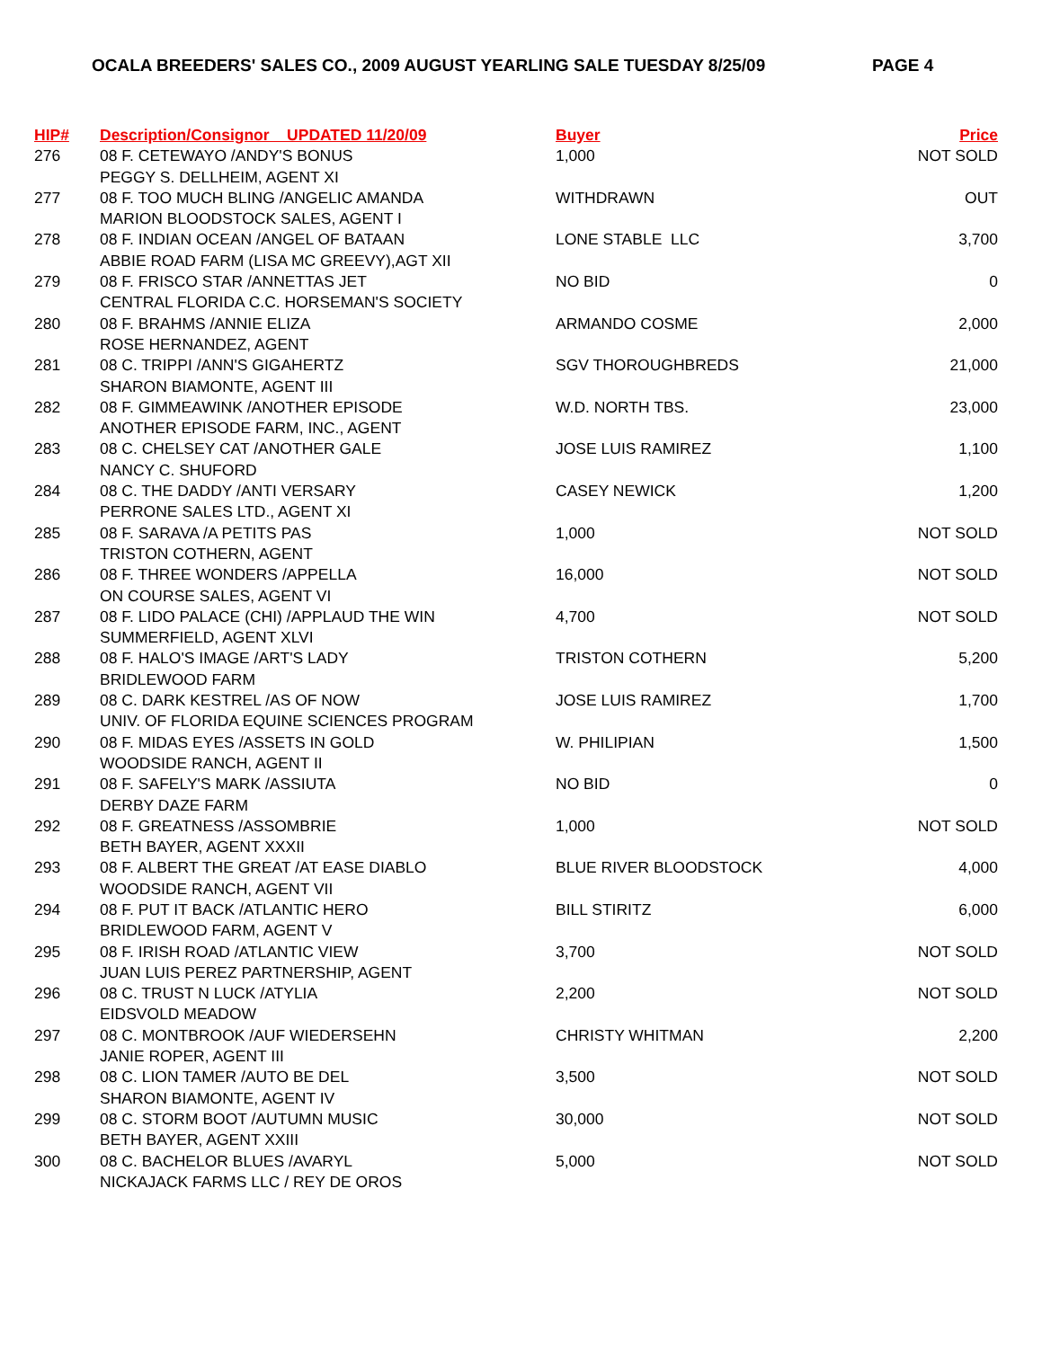OCALA BREEDERS' SALES CO., 2009 AUGUST YEARLING SALE TUESDAY 8/25/09 PAGE 4
| HIP# | Description/Consignor UPDATED 11/20/09 | Buyer | Price |
| --- | --- | --- | --- |
| 276 | 08 F. CETEWAYO /ANDY'S BONUS | 1,000 | NOT SOLD |
| | PEGGY S. DELLHEIM, AGENT XI | | |
| 277 | 08 F. TOO MUCH BLING /ANGELIC AMANDA | WITHDRAWN | OUT |
| | MARION BLOODSTOCK SALES, AGENT I | | |
| 278 | 08 F. INDIAN OCEAN /ANGEL OF BATAAN | LONE STABLE LLC | 3,700 |
| | ABBIE ROAD FARM (LISA MC GREEVY),AGT XII | | |
| 279 | 08 F. FRISCO STAR /ANNETTAS JET | NO BID | 0 |
| | CENTRAL FLORIDA C.C. HORSEMAN'S SOCIETY | | |
| 280 | 08 F. BRAHMS /ANNIE ELIZA | ARMANDO COSME | 2,000 |
| | ROSE HERNANDEZ, AGENT | | |
| 281 | 08 C. TRIPPI /ANN'S GIGAHERTZ | SGV THOROUGHBREDS | 21,000 |
| | SHARON BIAMONTE, AGENT III | | |
| 282 | 08 F. GIMMEAWINK /ANOTHER EPISODE | W.D. NORTH TBS. | 23,000 |
| | ANOTHER EPISODE FARM, INC., AGENT | | |
| 283 | 08 C. CHELSEY CAT /ANOTHER GALE | JOSE LUIS RAMIREZ | 1,100 |
| | NANCY C. SHUFORD | | |
| 284 | 08 C. THE DADDY /ANTI VERSARY | CASEY NEWICK | 1,200 |
| | PERRONE SALES LTD., AGENT XI | | |
| 285 | 08 F. SARAVA /A PETITS PAS | 1,000 | NOT SOLD |
| | TRISTON COTHERN, AGENT | | |
| 286 | 08 F. THREE WONDERS /APPELLA | 16,000 | NOT SOLD |
| | ON COURSE SALES, AGENT VI | | |
| 287 | 08 F. LIDO PALACE (CHI) /APPLAUD THE WIN | 4,700 | NOT SOLD |
| | SUMMERFIELD, AGENT XLVI | | |
| 288 | 08 F. HALO'S IMAGE /ART'S LADY | TRISTON COTHERN | 5,200 |
| | BRIDLEWOOD FARM | | |
| 289 | 08 C. DARK KESTREL /AS OF NOW | JOSE LUIS RAMIREZ | 1,700 |
| | UNIV. OF FLORIDA EQUINE SCIENCES PROGRAM | | |
| 290 | 08 F. MIDAS EYES /ASSETS IN GOLD | W. PHILIPIAN | 1,500 |
| | WOODSIDE RANCH, AGENT II | | |
| 291 | 08 F. SAFELY'S MARK /ASSIUTA | NO BID | 0 |
| | DERBY DAZE FARM | | |
| 292 | 08 F. GREATNESS /ASSOMBRIE | 1,000 | NOT SOLD |
| | BETH BAYER, AGENT XXXII | | |
| 293 | 08 F. ALBERT THE GREAT /AT EASE DIABLO | BLUE RIVER BLOODSTOCK | 4,000 |
| | WOODSIDE RANCH, AGENT VII | | |
| 294 | 08 F. PUT IT BACK /ATLANTIC HERO | BILL STIRITZ | 6,000 |
| | BRIDLEWOOD FARM, AGENT V | | |
| 295 | 08 F. IRISH ROAD /ATLANTIC VIEW | 3,700 | NOT SOLD |
| | JUAN LUIS PEREZ PARTNERSHIP, AGENT | | |
| 296 | 08 C. TRUST N LUCK /ATYLIA | 2,200 | NOT SOLD |
| | EIDSVOLD MEADOW | | |
| 297 | 08 C. MONTBROOK /AUF WIEDERSEHN | CHRISTY WHITMAN | 2,200 |
| | JANIE ROPER, AGENT III | | |
| 298 | 08 C. LION TAMER /AUTO BE DEL | 3,500 | NOT SOLD |
| | SHARON BIAMONTE, AGENT IV | | |
| 299 | 08 C. STORM BOOT /AUTUMN MUSIC | 30,000 | NOT SOLD |
| | BETH BAYER, AGENT XXIII | | |
| 300 | 08 C. BACHELOR BLUES /AVARYL | 5,000 | NOT SOLD |
| | NICKAJACK FARMS LLC / REY DE OROS | | |